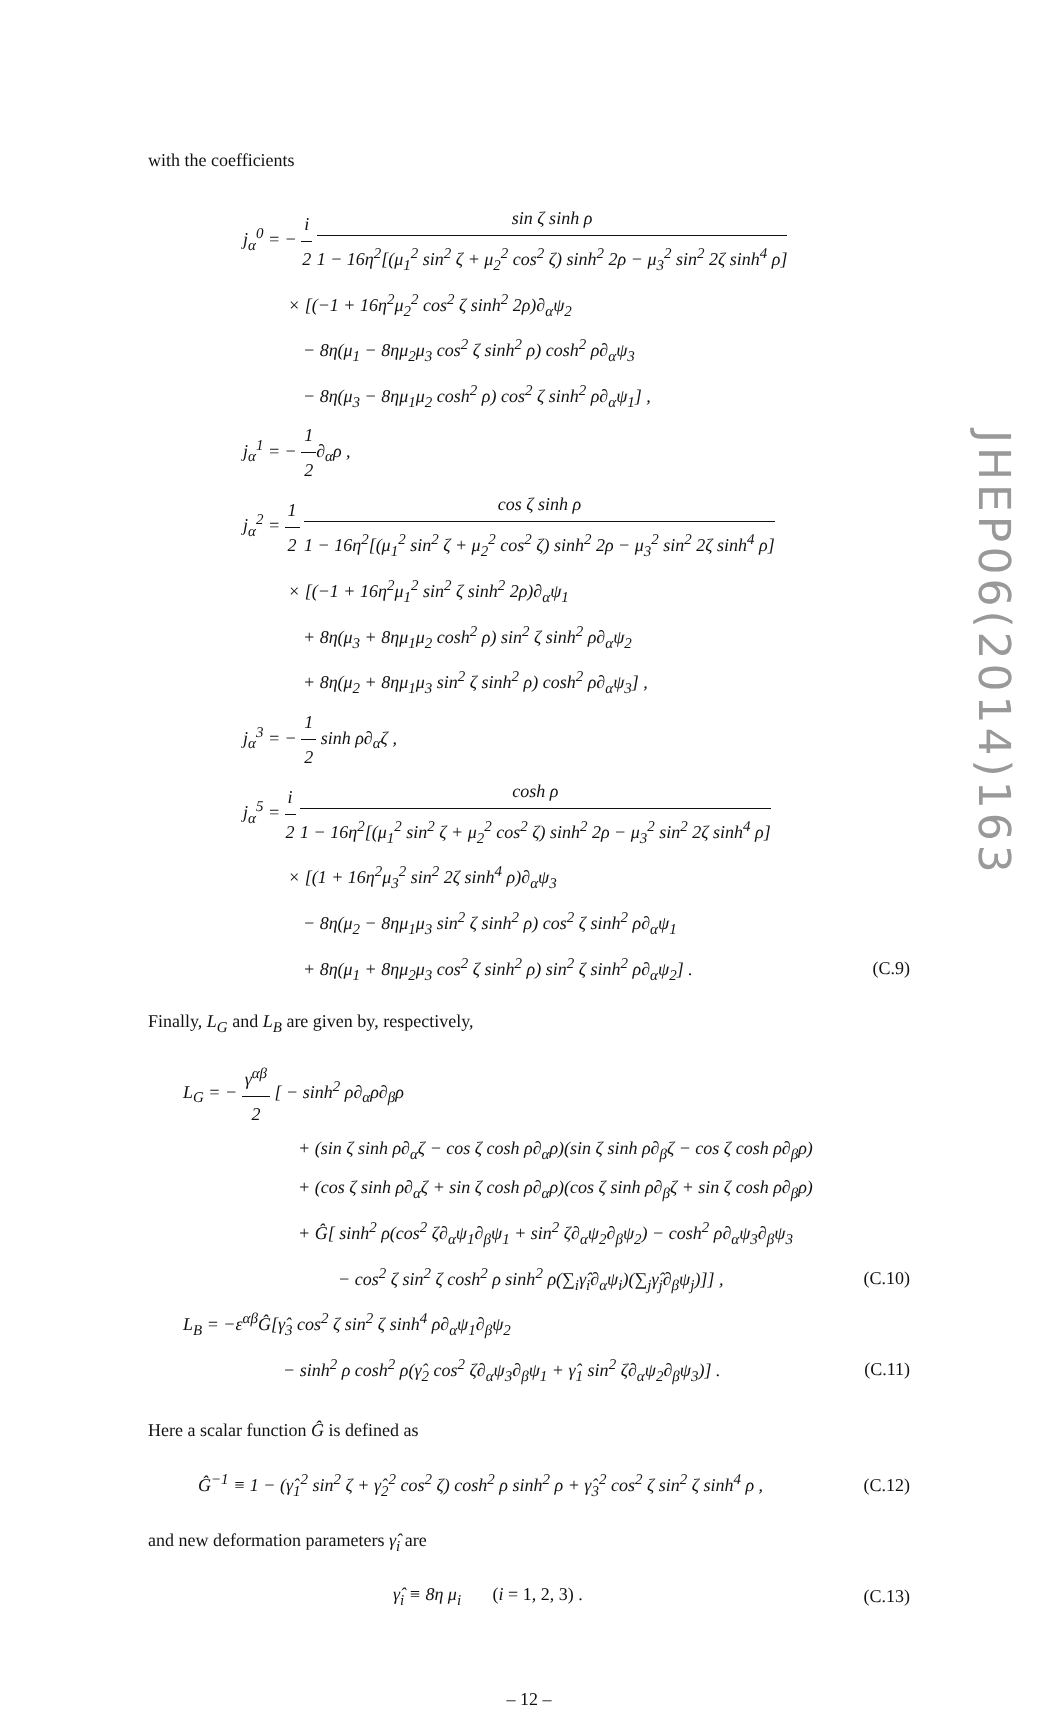with the coefficients
j<sub>α</sub><sup>0</sup> = − i 2 sin ζ sinh ρ 1 − 16η<sup>2</sup>[(μ<sub>1</sub><sup>2</sup> sin<sup>2</sup> ζ + μ<sub>2</sub><sup>2</sup> cos<sup>2</sup> ζ) sinh<sup>2</sup> 2ρ − μ<sub>3</sub><sup>2</sup> sin<sup>2</sup> 2ζ sinh<sup>4</sup> ρ]
× [(−1 + 16η<sup>2</sup>μ<sub>2</sub><sup>2</sup> cos<sup>2</sup> ζ sinh<sup>2</sup> 2ρ)∂<sub>α</sub>ψ<sub>2</sub>
− 8η(μ<sub>1</sub> − 8ημ<sub>2</sub>μ<sub>3</sub> cos<sup>2</sup> ζ sinh<sup>2</sup> ρ) cosh<sup>2</sup> ρ∂<sub>α</sub>ψ<sub>3</sub>
− 8η(μ<sub>3</sub> − 8ημ<sub>1</sub>μ<sub>2</sub> cosh<sup>2</sup> ρ) cos<sup>2</sup> ζ sinh<sup>2</sup> ρ∂<sub>α</sub>ψ<sub>1</sub>] ,
j<sub>α</sub><sup>1</sup> = − 1 2∂<sub>α</sub>ρ ,
j<sub>α</sub><sup>2</sup> = 1 2 cos ζ sinh ρ 1 − 16η<sup>2</sup>[(μ<sub>1</sub><sup>2</sup> sin<sup>2</sup> ζ + μ<sub>2</sub><sup>2</sup> cos<sup>2</sup> ζ) sinh<sup>2</sup> 2ρ − μ<sub>3</sub><sup>2</sup> sin<sup>2</sup> 2ζ sinh<sup>4</sup> ρ]
× [(−1 + 16η<sup>2</sup>μ<sub>1</sub><sup>2</sup> sin<sup>2</sup> ζ sinh<sup>2</sup> 2ρ)∂<sub>α</sub>ψ<sub>1</sub>
+ 8η(μ<sub>3</sub> + 8ημ<sub>1</sub>μ<sub>2</sub> cosh<sup>2</sup> ρ) sin<sup>2</sup> ζ sinh<sup>2</sup> ρ∂<sub>α</sub>ψ<sub>2</sub>
+ 8η(μ<sub>2</sub> + 8ημ<sub>1</sub>μ<sub>3</sub> sin<sup>2</sup> ζ sinh<sup>2</sup> ρ) cosh<sup>2</sup> ρ∂<sub>α</sub>ψ<sub>3</sub>] ,
j<sub>α</sub><sup>3</sup> = − 1 2 sinh ρ∂<sub>α</sub>ζ ,
j<sub>α</sub><sup>5</sup> = i 2 cosh ρ 1 − 16η<sup>2</sup>[(μ<sub>1</sub><sup>2</sup> sin<sup>2</sup> ζ + μ<sub>2</sub><sup>2</sup> cos<sup>2</sup> ζ) sinh<sup>2</sup> 2ρ − μ<sub>3</sub><sup>2</sup> sin<sup>2</sup> 2ζ sinh<sup>4</sup> ρ]
× [(1 + 16η<sup>2</sup>μ<sub>3</sub><sup>2</sup> sin<sup>2</sup> 2ζ sinh<sup>4</sup> ρ)∂<sub>α</sub>ψ<sub>3</sub>
− 8η(μ<sub>2</sub> − 8ημ<sub>1</sub>μ<sub>3</sub> sin<sup>2</sup> ζ sinh<sup>2</sup> ρ) cos<sup>2</sup> ζ sinh<sup>2</sup> ρ∂<sub>α</sub>ψ<sub>1</sub>
+ 8η(μ<sub>1</sub> + 8ημ<sub>2</sub>μ<sub>3</sub> cos<sup>2</sup> ζ sinh<sup>2</sup> ρ) sin<sup>2</sup> ζ sinh<sup>2</sup> ρ∂<sub>α</sub>ψ<sub>2</sub>] . (C.9)
Finally, L<sub>G</sub> and L<sub>B</sub> are given by, respectively,
L<sub>G</sub> = − γ<sup>αβ</sup> 2 [ − sinh<sup>2</sup> ρ∂<sub>α</sub>ρ∂<sub>β</sub>ρ
+ (sin ζ sinh ρ∂<sub>α</sub>ζ − cos ζ cosh ρ∂<sub>α</sub>ρ)(sin ζ sinh ρ∂<sub>β</sub>ζ − cos ζ cosh ρ∂<sub>β</sub>ρ)
+ (cos ζ sinh ρ∂<sub>α</sub>ζ + sin ζ cosh ρ∂<sub>α</sub>ρ)(cos ζ sinh ρ∂<sub>β</sub>ζ + sin ζ cosh ρ∂<sub>β</sub>ρ)
+ Ĝ[ sinh<sup>2</sup> ρ(cos<sup>2</sup> ζ∂<sub>α</sub>ψ<sub>1</sub>∂<sub>β</sub>ψ<sub>1</sub> + sin<sup>2</sup> ζ∂<sub>α</sub>ψ<sub>2</sub>∂<sub>β</sub>ψ<sub>2</sub>) − cosh<sup>2</sup> ρ∂<sub>α</sub>ψ<sub>3</sub>∂<sub>β</sub>ψ<sub>3</sub>
− cos<sup>2</sup> ζ sin<sup>2</sup> ζ cosh<sup>2</sup> ρ sinh<sup>2</sup> ρ(∑<sub>i</sub>γ̂<sub>i</sub>∂<sub>α</sub>ψ<sub>i</sub>)(∑<sub>j</sub>γ̂<sub>j</sub>∂<sub>β</sub>ψ<sub>j</sub>)]] , (C.10)
L<sub>B</sub> = −ε<sup>αβ</sup>Ĝ[γ̂<sub>3</sub> cos<sup>2</sup> ζ sin<sup>2</sup> ζ sinh<sup>4</sup> ρ∂<sub>α</sub>ψ<sub>1</sub>∂<sub>β</sub>ψ<sub>2</sub>
− sinh<sup>2</sup> ρ cosh<sup>2</sup> ρ(γ̂<sub>2</sub> cos<sup>2</sup> ζ∂<sub>α</sub>ψ<sub>3</sub>∂<sub>β</sub>ψ<sub>1</sub> + γ̂<sub>1</sub> sin<sup>2</sup> ζ∂<sub>α</sub>ψ<sub>2</sub>∂<sub>β</sub>ψ<sub>3</sub>)] . (C.11)
Here a scalar function Ĝ is defined as
Ĝ<sup>−1</sup> ≡ 1 − (γ̂<sub>1</sub><sup>2</sup> sin<sup>2</sup> ζ + γ̂<sub>2</sub><sup>2</sup> cos<sup>2</sup> ζ) cosh<sup>2</sup> ρ sinh<sup>2</sup> ρ + γ̂<sub>3</sub><sup>2</sup> cos<sup>2</sup> ζ sin<sup>2</sup> ζ sinh<sup>4</sup> ρ , (C.12)
and new deformation parameters γ̂<sub>i</sub> are
γ̂<sub>i</sub> ≡ 8η μ<sub>i</sub> (i = 1, 2, 3) . (C.13)
– 12 –
JHEP06(2014)163